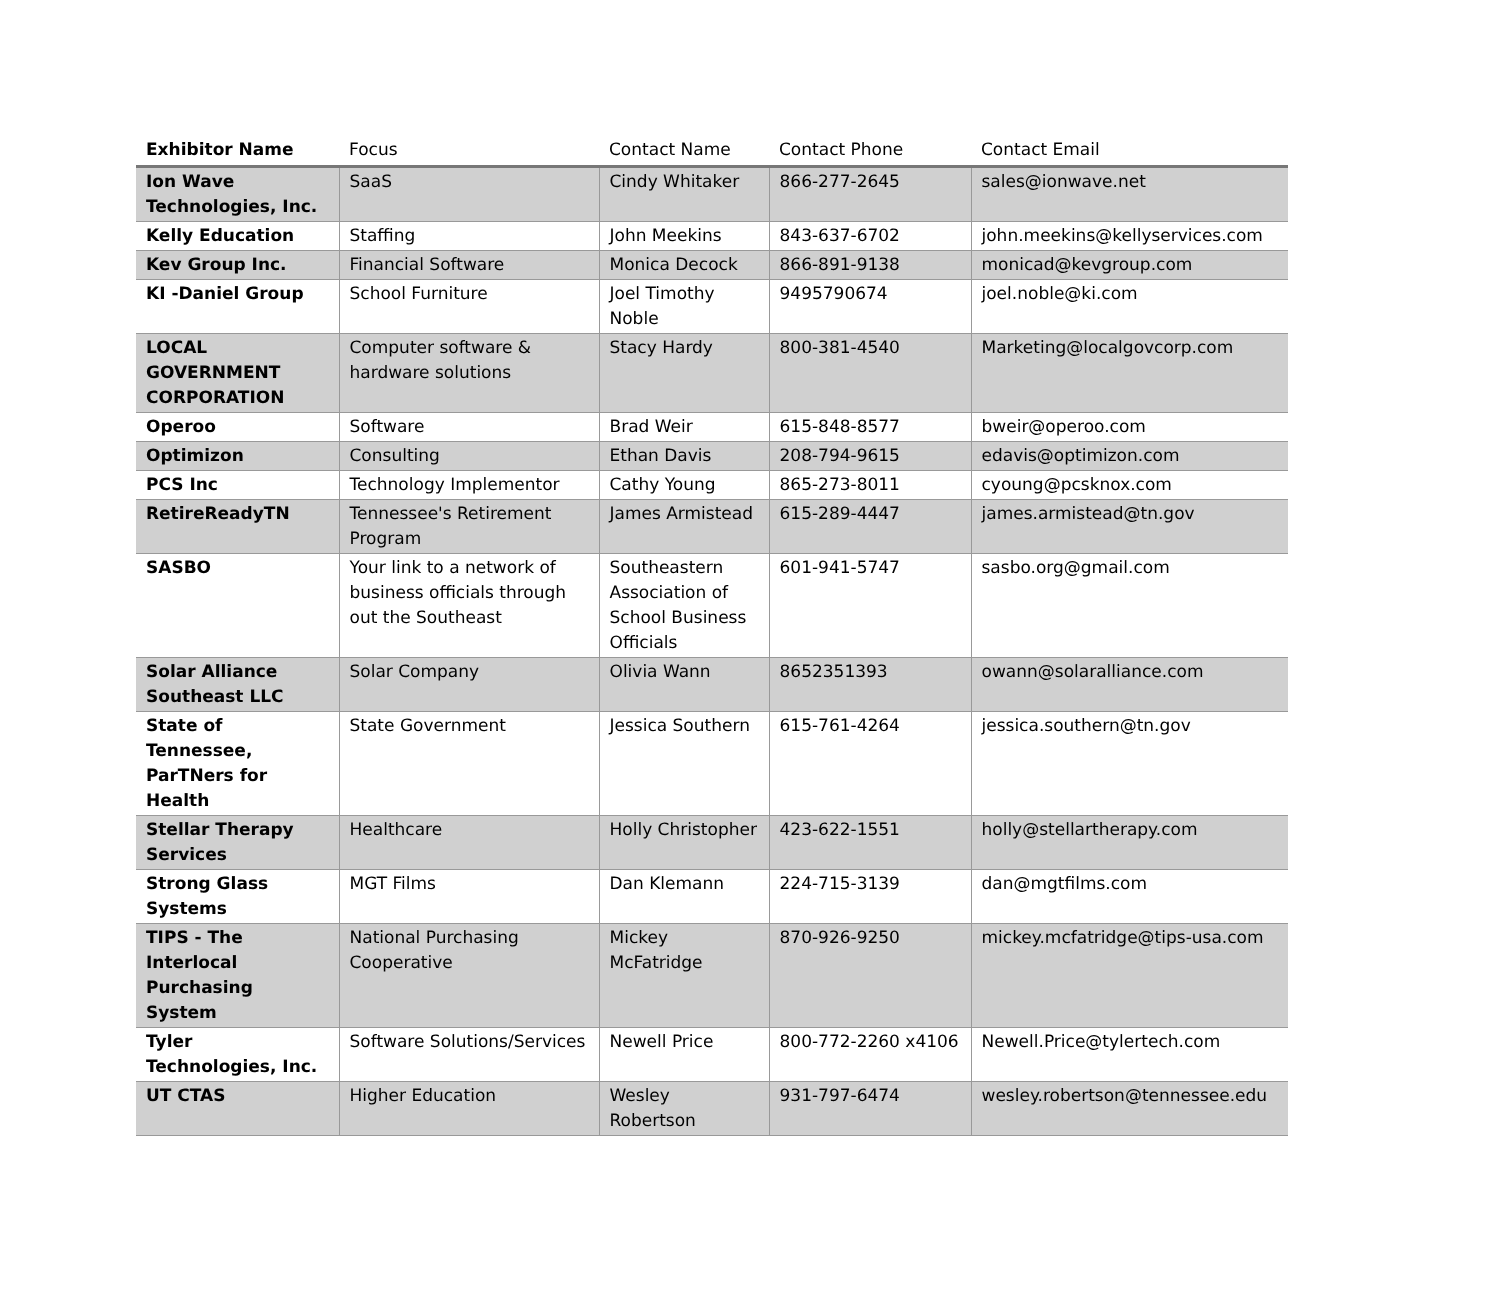| Exhibitor Name | Focus | Contact Name | Contact Phone | Contact Email |
| --- | --- | --- | --- | --- |
| Ion Wave Technologies, Inc. | SaaS | Cindy Whitaker | 866-277-2645 | sales@ionwave.net |
| Kelly Education | Staffing | John Meekins | 843-637-6702 | john.meekins@kellyservices.com |
| Kev Group Inc. | Financial Software | Monica Decock | 866-891-9138 | monicad@kevgroup.com |
| KI -Daniel Group | School Furniture | Joel Timothy Noble | 9495790674 | joel.noble@ki.com |
| LOCAL GOVERNMENT CORPORATION | Computer software & hardware solutions | Stacy Hardy | 800-381-4540 | Marketing@localgovcorp.com |
| Operoo | Software | Brad Weir | 615-848-8577 | bweir@operoo.com |
| Optimizon | Consulting | Ethan Davis | 208-794-9615 | edavis@optimizon.com |
| PCS Inc | Technology Implementor | Cathy Young | 865-273-8011 | cyoung@pcsknox.com |
| RetireReadyTN | Tennessee's Retirement Program | James Armistead | 615-289-4447 | james.armistead@tn.gov |
| SASBO | Your link to a network of business officials through out the Southeast | Southeastern Association of School Business Officials | 601-941-5747 | sasbo.org@gmail.com |
| Solar Alliance Southeast LLC | Solar Company | Olivia Wann | 8652351393 | owann@solaralliance.com |
| State of Tennessee, ParTNers for Health | State Government | Jessica Southern | 615-761-4264 | jessica.southern@tn.gov |
| Stellar Therapy Services | Healthcare | Holly Christopher | 423-622-1551 | holly@stellartherapy.com |
| Strong Glass Systems | MGT Films | Dan Klemann | 224-715-3139 | dan@mgtfilms.com |
| TIPS - The Interlocal Purchasing System | National Purchasing Cooperative | Mickey McFatridge | 870-926-9250 | mickey.mcfatridge@tips-usa.com |
| Tyler Technologies, Inc. | Software Solutions/Services | Newell Price | 800-772-2260 x4106 | Newell.Price@tylertech.com |
| UT CTAS | Higher Education | Wesley Robertson | 931-797-6474 | wesley.robertson@tennessee.edu |